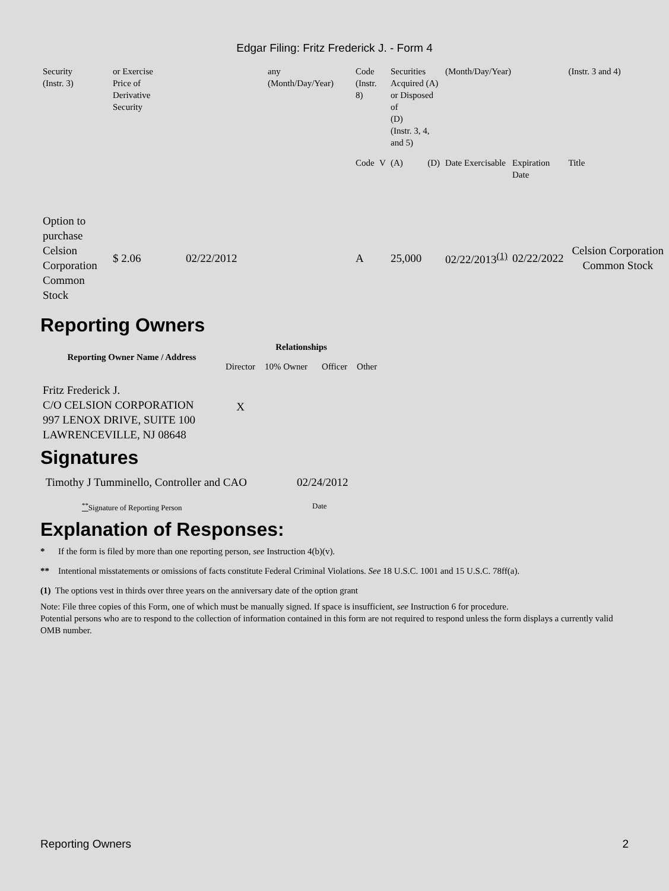Edgar Filing: Fritz Frederick J. - Form 4
| Security (Instr. 3) | or Exercise Price of Derivative Security | | any (Month/Day/Year) | Code (Instr. 8) | | Securities Acquired (A) or Disposed of (D) (Instr. 3, 4, and 5) | | (Month/Day/Year) | | (Instr. 3 and 4) |
| | | | | Code | V | (A) | (D) | Date Exercisable | Expiration Date | Title |
| Option to purchase Celsion Corporation Common Stock | $ 2.06 | 02/22/2012 | | A | | 25,000 | | 02/22/2013<sup>(1)</sup> | 02/22/2022 | Celsion Corporation Common Stock |
Reporting Owners
| Reporting Owner Name / Address | Relationships | | | |
| --- | --- | --- | --- | --- |
| | Director | 10% Owner | Officer | Other |
| Fritz Frederick J. C/O CELSION CORPORATION 997 LENOX DRIVE, SUITE 100 LAWRENCEVILLE, NJ 08648 | X | | | |
Signatures
| Timothy J Tumminello, Controller and CAO | 02/24/2012 |
| <sup>**</sup> Signature of Reporting Person | Date |
Explanation of Responses:
* If the form is filed by more than one reporting person, see Instruction 4(b)(v).
** Intentional misstatements or omissions of facts constitute Federal Criminal Violations. See 18 U.S.C. 1001 and 15 U.S.C. 78ff(a).
(1) The options vest in thirds over three years on the anniversary date of the option grant
Note: File three copies of this Form, one of which must be manually signed. If space is insufficient, see Instruction 6 for procedure.
Potential persons who are to respond to the collection of information contained in this form are not required to respond unless the form displays a currently valid OMB number.
Reporting Owners 2